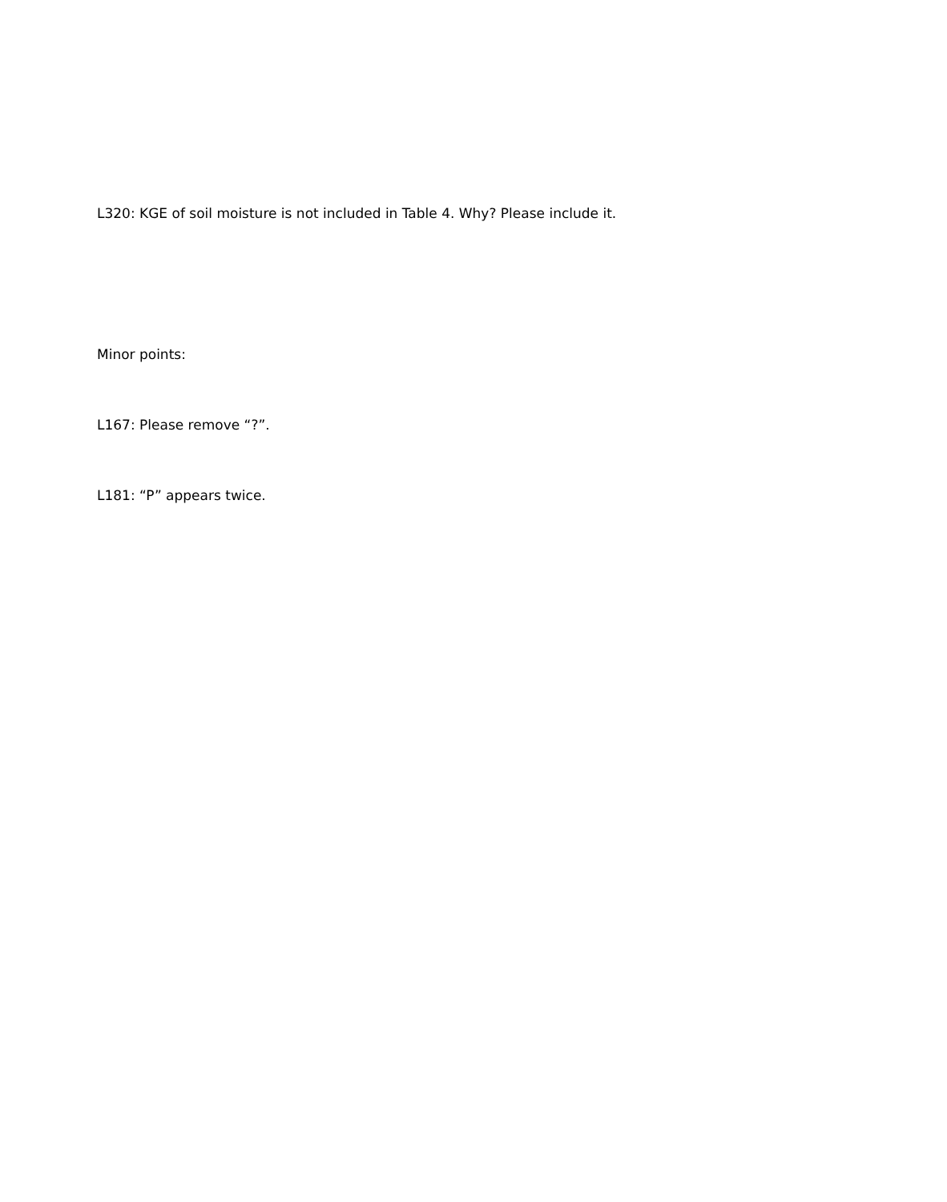L320: KGE of soil moisture is not included in Table 4. Why? Please include it.
Minor points:
L167: Please remove “?”.
L181: “P” appears twice.